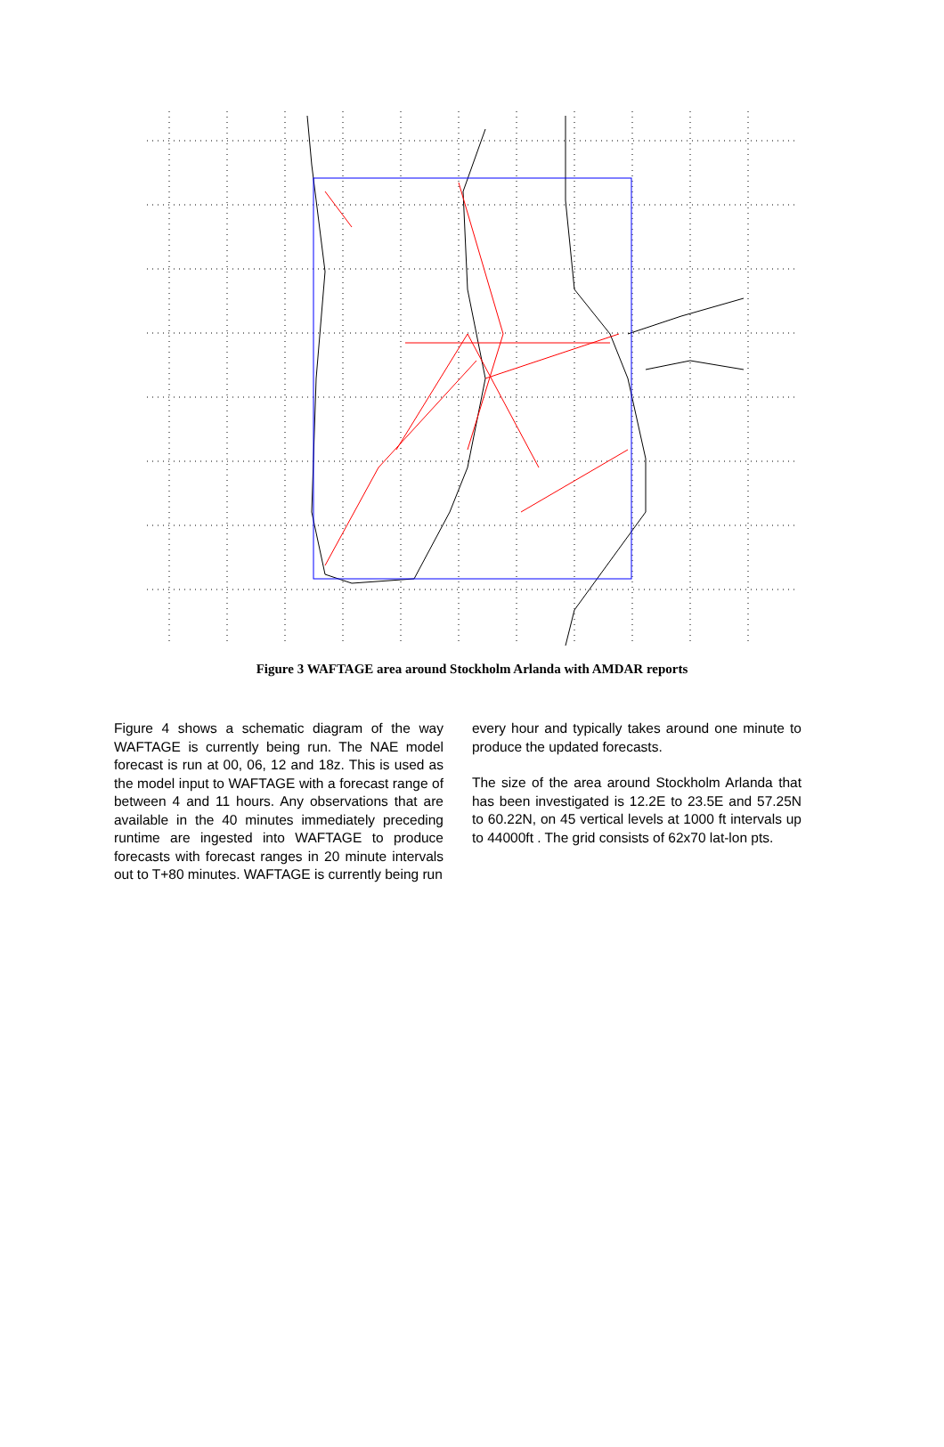Figure 3 WAFTAGE area around Stockholm Arlanda with AMDAR reports
Figure 4 shows a schematic diagram of the way WAFTAGE is currently being run. The NAE model forecast is run at 00, 06, 12 and 18z. This is used as the model input to WAFTAGE with a forecast range of between 4 and 11 hours. Any observations that are available in the 40 minutes immediately preceding runtime are ingested into WAFTAGE to produce forecasts with forecast ranges in 20 minute intervals out to T+80 minutes. WAFTAGE is currently being run
every hour and typically takes around one minute to produce the updated forecasts.
The size of the area around Stockholm Arlanda that has been investigated is 12.2E to 23.5E and 57.25N to 60.22N, on 45 vertical levels at 1000 ft intervals up to 44000ft . The grid consists of 62x70 lat-lon pts.